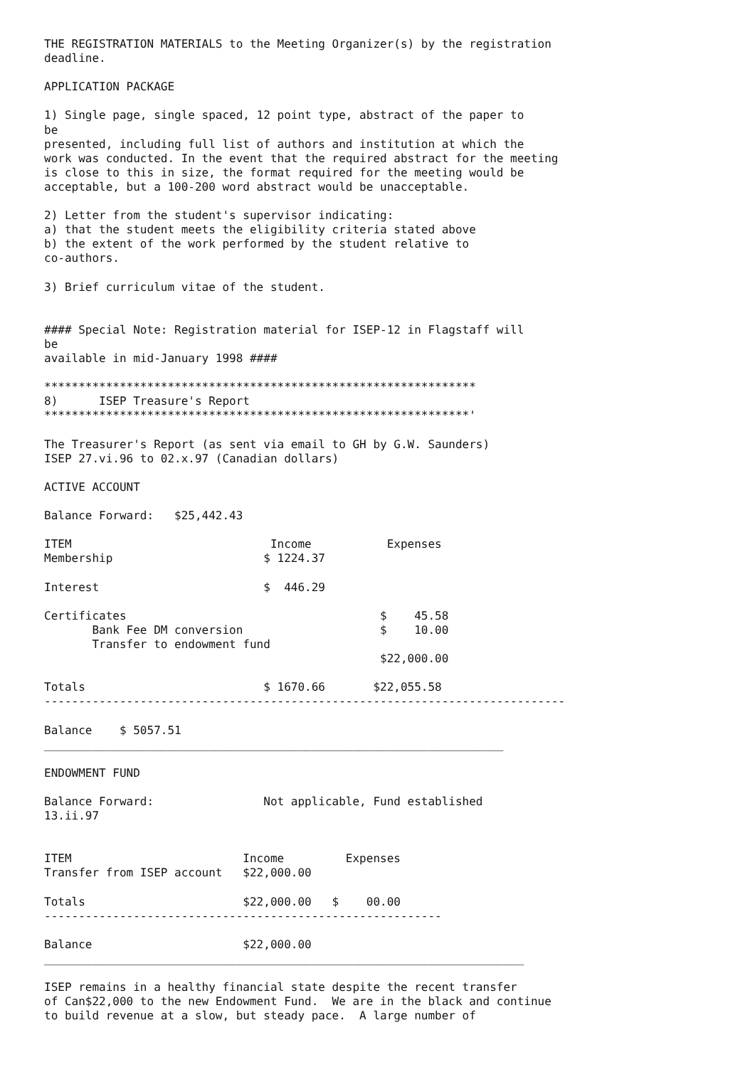THE REGISTRATION MATERIALS to the Meeting Organizer(s) by the registration
deadline.

APPLICATION PACKAGE

1) Single page, single spaced, 12 point type, abstract of the paper to
be
presented, including full list of authors and institution at which the
work was conducted. In the event that the required abstract for the meeting
is close to this in size, the format required for the meeting would be
acceptable, but a 100-200 word abstract would be unacceptable.

2) Letter from the student's supervisor indicating:
a) that the student meets the eligibility criteria stated above
b) the extent of the work performed by the student relative to
co-authors.

3) Brief curriculum vitae of the student.


#### Special Note: Registration material for ISEP-12 in Flagstaff will
be
available in mid-January 1998 ####

***************************************************************
8)      ISEP Treasure's Report
**************************************************************'

The Treasurer's Report (as sent via email to GH by G.W. Saunders)
ISEP 27.vi.96 to 02.x.97 (Canadian dollars)

ACTIVE ACCOUNT

Balance Forward:   $25,442.43

ITEM                             Income           Expenses
Membership                      $ 1224.37

Interest                        $  446.29

Certificates                                     $    45.58
       Bank Fee DM conversion                    $    10.00
       Transfer to endowment fund
                                                 $22,000.00

Totals                          $ 1670.66       $22,055.58
----------------------------------------------------------------------------

Balance    $ 5057.51
___________________________________________________________________

ENDOWMENT FUND

Balance Forward:                Not applicable, Fund established
13.ii.97


ITEM                         Income         Expenses
Transfer from ISEP account   $22,000.00

Totals                       $22,000.00   $    00.00
----------------------------------------------------------

Balance                      $22,000.00
______________________________________________________________________

ISEP remains in a healthy financial state despite the recent transfer
of Can$22,000 to the new Endowment Fund.  We are in the black and continue
to build revenue at a slow, but steady pace.  A large number of